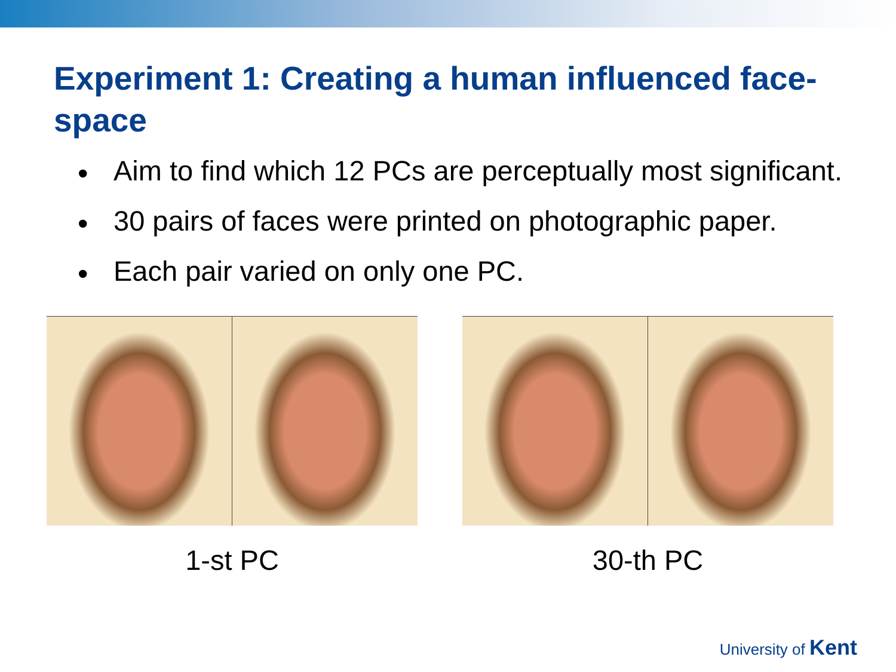Experiment 1: Creating a human influenced face-space
• Aim to find which 12 PCs are perceptually most significant.
• 30 pairs of faces were printed on photographic paper.
• Each pair varied on only one PC.
1-st PC 30-th PC
University of Kent